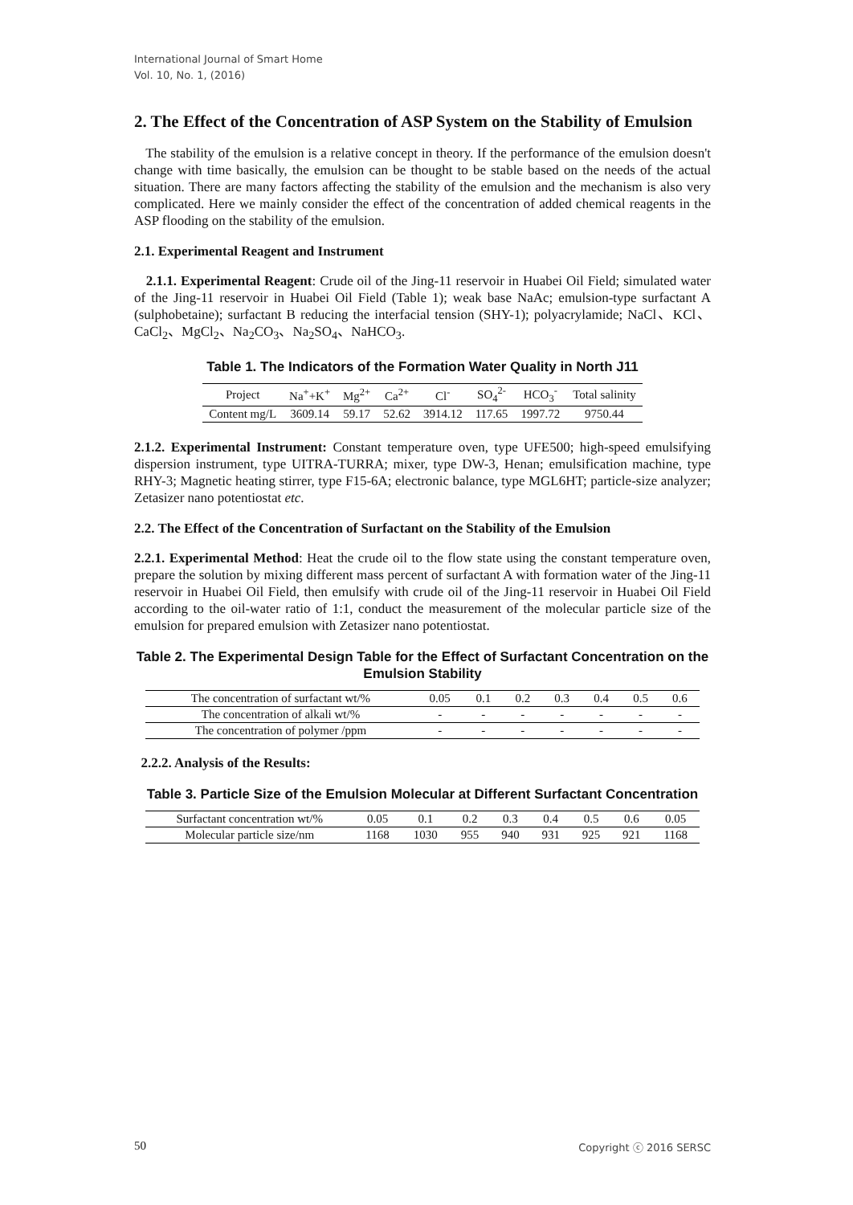International Journal of Smart Home
Vol. 10, No. 1, (2016)
2. The Effect of the Concentration of ASP System on the Stability of Emulsion
The stability of the emulsion is a relative concept in theory. If the performance of the emulsion doesn't change with time basically, the emulsion can be thought to be stable based on the needs of the actual situation. There are many factors affecting the stability of the emulsion and the mechanism is also very complicated. Here we mainly consider the effect of the concentration of added chemical reagents in the ASP flooding on the stability of the emulsion.
2.1. Experimental Reagent and Instrument
2.1.1. Experimental Reagent: Crude oil of the Jing-11 reservoir in Huabei Oil Field; simulated water of the Jing-11 reservoir in Huabei Oil Field (Table 1); weak base NaAc; emulsion-type surfactant A (sulphobetaine); surfactant B reducing the interfacial tension (SHY-1); polyacrylamide; NaCl、KCl、CaCl<sub>2</sub>、MgCl<sub>2</sub>、Na<sub>2</sub>CO<sub>3</sub>、Na<sub>2</sub>SO<sub>4</sub>、NaHCO<sub>3</sub>.
Table 1. The Indicators of the Formation Water Quality in North J11
| Project | Na<sup>+</sup>+K<sup>+</sup> | Mg<sup>2+</sup> | Ca<sup>2+</sup> | Cl<sup>-</sup> | SO<sub>4</sub><sup>2-</sup> | HCO<sub>3</sub><sup>-</sup> | Total salinity |
| Content mg/L | 3609.14 | 59.17 | 52.62 | 3914.12 | 117.65 | 1997.72 | 9750.44 |
2.1.2. Experimental Instrument: Constant temperature oven, type UFE500; high-speed emulsifying dispersion instrument, type UITRA-TURRA; mixer, type DW-3, Henan; emulsification machine, type RHY-3; Magnetic heating stirrer, type F15-6A; electronic balance, type MGL6HT; particle-size analyzer; Zetasizer nano potentiostat etc.
2.2. The Effect of the Concentration of Surfactant on the Stability of the Emulsion
2.2.1. Experimental Method: Heat the crude oil to the flow state using the constant temperature oven, prepare the solution by mixing different mass percent of surfactant A with formation water of the Jing-11 reservoir in Huabei Oil Field, then emulsify with crude oil of the Jing-11 reservoir in Huabei Oil Field according to the oil-water ratio of 1:1, conduct the measurement of the molecular particle size of the emulsion for prepared emulsion with Zetasizer nano potentiostat.
Table 2. The Experimental Design Table for the Effect of Surfactant Concentration on the Emulsion Stability
| The concentration of surfactant wt/% | 0.05 | 0.1 | 0.2 | 0.3 | 0.4 | 0.5 | 0.6 |
| The concentration of alkali wt/% | - | - | - | - | - | - | - |
| The concentration of polymer /ppm | - | - | - | - | - | - | - |
2.2.2. Analysis of the Results:
Table 3. Particle Size of the Emulsion Molecular at Different Surfactant Concentration
| Surfactant concentration wt/% | 0.05 | 0.1 | 0.2 | 0.3 | 0.4 | 0.5 | 0.6 | 0.05 |
| Molecular particle size/nm | 1168 | 1030 | 955 | 940 | 931 | 925 | 921 | 1168 |
50 Copyright ⓒ 2016 SERSC